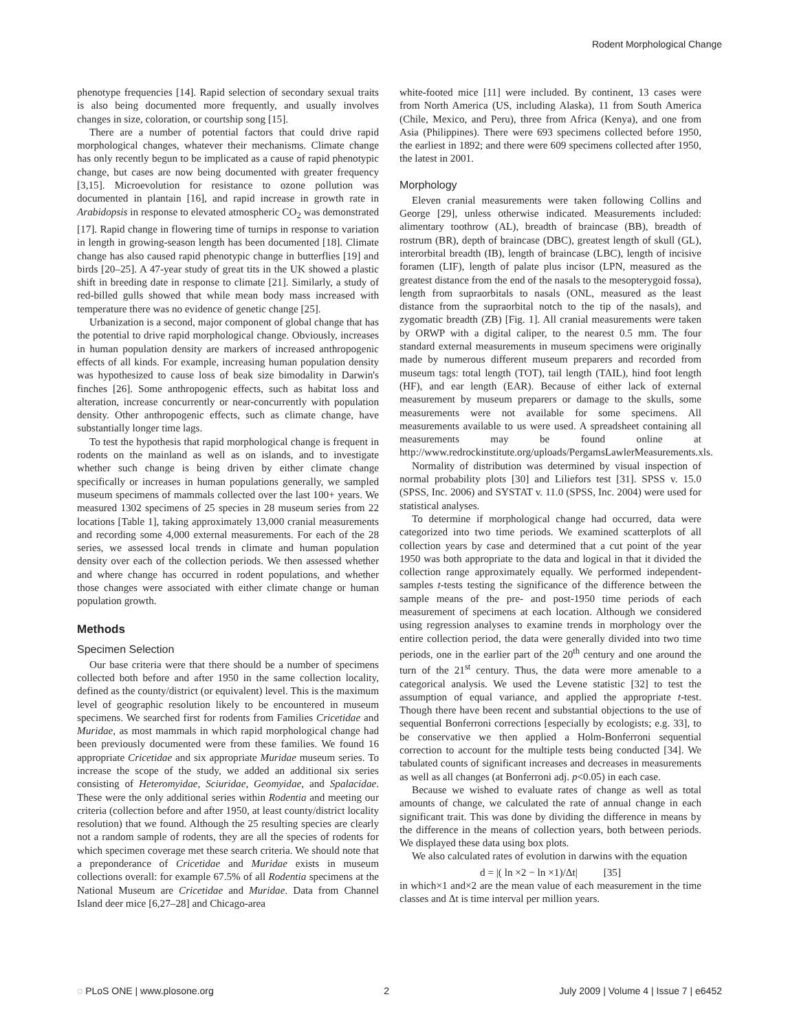Rodent Morphological Change
phenotype frequencies [14]. Rapid selection of secondary sexual traits is also being documented more frequently, and usually involves changes in size, coloration, or courtship song [15].
There are a number of potential factors that could drive rapid morphological changes, whatever their mechanisms. Climate change has only recently begun to be implicated as a cause of rapid phenotypic change, but cases are now being documented with greater frequency [3,15]. Microevolution for resistance to ozone pollution was documented in plantain [16], and rapid increase in growth rate in Arabidopsis in response to elevated atmospheric CO<sub>2</sub> was demonstrated [17]. Rapid change in flowering time of turnips in response to variation in length in growing-season length has been documented [18]. Climate change has also caused rapid phenotypic change in butterflies [19] and birds [20–25]. A 47-year study of great tits in the UK showed a plastic shift in breeding date in response to climate [21]. Similarly, a study of red-billed gulls showed that while mean body mass increased with temperature there was no evidence of genetic change [25].
Urbanization is a second, major component of global change that has the potential to drive rapid morphological change. Obviously, increases in human population density are markers of increased anthropogenic effects of all kinds. For example, increasing human population density was hypothesized to cause loss of beak size bimodality in Darwin's finches [26]. Some anthropogenic effects, such as habitat loss and alteration, increase concurrently or near-concurrently with population density. Other anthropogenic effects, such as climate change, have substantially longer time lags.
To test the hypothesis that rapid morphological change is frequent in rodents on the mainland as well as on islands, and to investigate whether such change is being driven by either climate change specifically or increases in human populations generally, we sampled museum specimens of mammals collected over the last 100+ years. We measured 1302 specimens of 25 species in 28 museum series from 22 locations [Table 1], taking approximately 13,000 cranial measurements and recording some 4,000 external measurements. For each of the 28 series, we assessed local trends in climate and human population density over each of the collection periods. We then assessed whether and where change has occurred in rodent populations, and whether those changes were associated with either climate change or human population growth.
Methods
Specimen Selection
Our base criteria were that there should be a number of specimens collected both before and after 1950 in the same collection locality, defined as the county/district (or equivalent) level. This is the maximum level of geographic resolution likely to be encountered in museum specimens. We searched first for rodents from Families Cricetidae and Muridae, as most mammals in which rapid morphological change had been previously documented were from these families. We found 16 appropriate Cricetidae and six appropriate Muridae museum series. To increase the scope of the study, we added an additional six series consisting of Heteromyidae, Sciuridae, Geomyidae, and Spalacidae. These were the only additional series within Rodentia and meeting our criteria (collection before and after 1950, at least county/district locality resolution) that we found. Although the 25 resulting species are clearly not a random sample of rodents, they are all the species of rodents for which specimen coverage met these search criteria. We should note that a preponderance of Cricetidae and Muridae exists in museum collections overall: for example 67.5% of all Rodentia specimens at the National Museum are Cricetidae and Muridae. Data from Channel Island deer mice [6,27–28] and Chicago-area
white-footed mice [11] were included. By continent, 13 cases were from North America (US, including Alaska), 11 from South America (Chile, Mexico, and Peru), three from Africa (Kenya), and one from Asia (Philippines). There were 693 specimens collected before 1950, the earliest in 1892; and there were 609 specimens collected after 1950, the latest in 2001.
Morphology
Eleven cranial measurements were taken following Collins and George [29], unless otherwise indicated. Measurements included: alimentary toothrow (AL), breadth of braincase (BB), breadth of rostrum (BR), depth of braincase (DBC), greatest length of skull (GL), interorbital breadth (IB), length of braincase (LBC), length of incisive foramen (LIF), length of palate plus incisor (LPN, measured as the greatest distance from the end of the nasals to the mesopterygoid fossa), length from supraorbitals to nasals (ONL, measured as the least distance from the supraorbital notch to the tip of the nasals), and zygomatic breadth (ZB) [Fig. 1]. All cranial measurements were taken by ORWP with a digital caliper, to the nearest 0.5 mm. The four standard external measurements in museum specimens were originally made by numerous different museum preparers and recorded from museum tags: total length (TOT), tail length (TAIL), hind foot length (HF), and ear length (EAR). Because of either lack of external measurement by museum preparers or damage to the skulls, some measurements were not available for some specimens. All measurements available to us were used. A spreadsheet containing all measurements may be found online at http://www.redrockinstitute.org/uploads/PergamsLawlerMeasurements.xls.
Normality of distribution was determined by visual inspection of normal probability plots [30] and Liliefors test [31]. SPSS v. 15.0 (SPSS, Inc. 2006) and SYSTAT v. 11.0 (SPSS, Inc. 2004) were used for statistical analyses.
To determine if morphological change had occurred, data were categorized into two time periods. We examined scatterplots of all collection years by case and determined that a cut point of the year 1950 was both appropriate to the data and logical in that it divided the collection range approximately equally. We performed independent-samples t-tests testing the significance of the difference between the sample means of the pre- and post-1950 time periods of each measurement of specimens at each location. Although we considered using regression analyses to examine trends in morphology over the entire collection period, the data were generally divided into two time periods, one in the earlier part of the 20<sup>th</sup> century and one around the turn of the 21<sup>st</sup> century. Thus, the data were more amenable to a categorical analysis. We used the Levene statistic [32] to test the assumption of equal variance, and applied the appropriate t-test. Though there have been recent and substantial objections to the use of sequential Bonferroni corrections [especially by ecologists; e.g. 33], to be conservative we then applied a Holm-Bonferroni sequential correction to account for the multiple tests being conducted [34]. We tabulated counts of significant increases and decreases in measurements as well as all changes (at Bonferroni adj. p<0.05) in each case.
Because we wished to evaluate rates of change as well as total amounts of change, we calculated the rate of annual change in each significant trait. This was done by dividing the difference in means by the difference in the means of collection years, both between periods. We displayed these data using box plots.
We also calculated rates of evolution in darwins with the equation
d = |( ln ×2 − ln ×1)/Δt| [35]
in which×1 and×2 are the mean value of each measurement in the time classes and Δt is time interval per million years.
◌ PLoS ONE | www.plosone.org 2 July 2009 | Volume 4 | Issue 7 | e6452